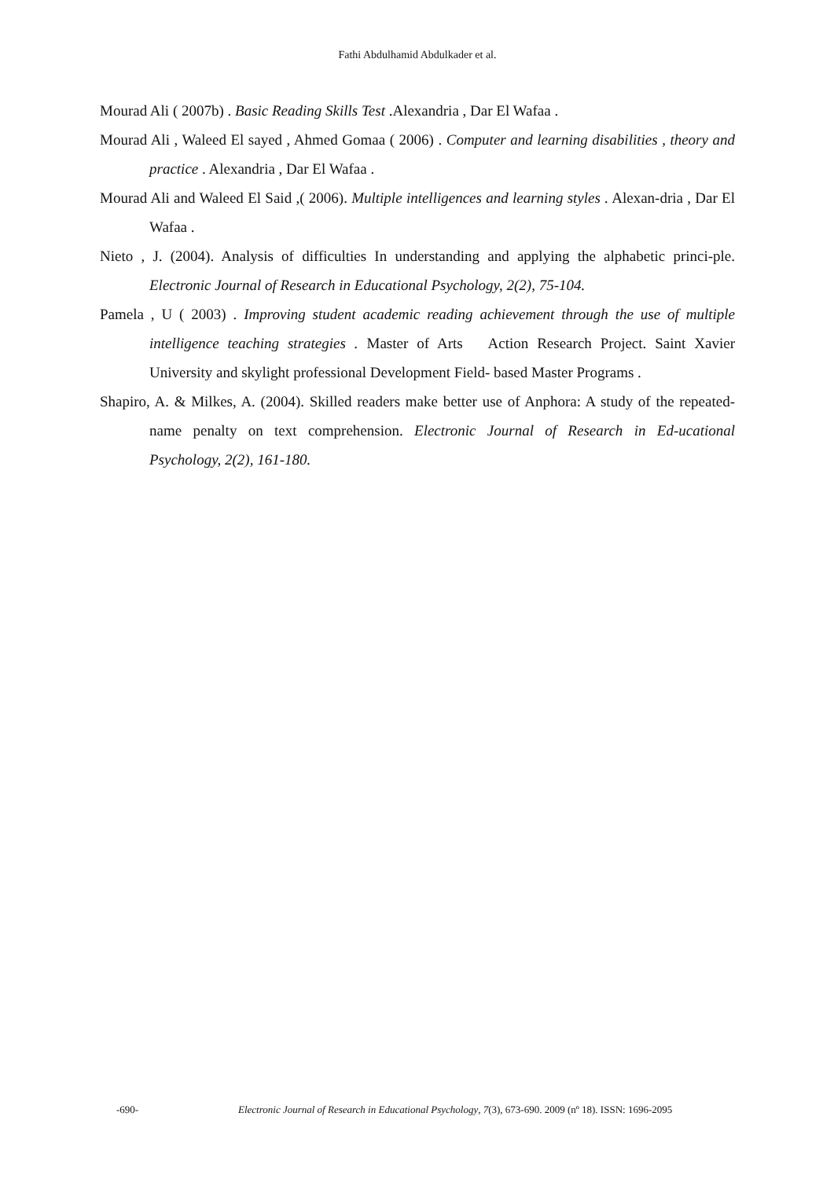Fathi Abdulhamid Abdulkader et al.
Mourad Ali ( 2007b) . Basic Reading Skills Test .Alexandria , Dar El Wafaa .
Mourad Ali , Waleed El sayed , Ahmed Gomaa ( 2006) . Computer and learning disabilities , theory and practice . Alexandria , Dar El Wafaa .
Mourad Ali and Waleed El Said ,( 2006). Multiple intelligences and learning styles . Alexan-dria , Dar El Wafaa .
Nieto , J. (2004). Analysis of difficulties In understanding and applying the alphabetic princi-ple. Electronic Journal of Research in Educational Psychology, 2(2), 75-104.
Pamela , U ( 2003) . Improving student academic reading achievement through the use of multiple intelligence teaching strategies . Master of Arts Action Research Project. Saint Xavier University and skylight professional Development Field- based Master Programs .
Shapiro, A. & Milkes, A. (2004). Skilled readers make better use of Anphora: A study of the repeated- name penalty on text comprehension. Electronic Journal of Research in Ed-ucational Psychology, 2(2), 161-180.
-690- Electronic Journal of Research in Educational Psychology, 7(3), 673-690. 2009 (nº 18). ISSN: 1696-2095